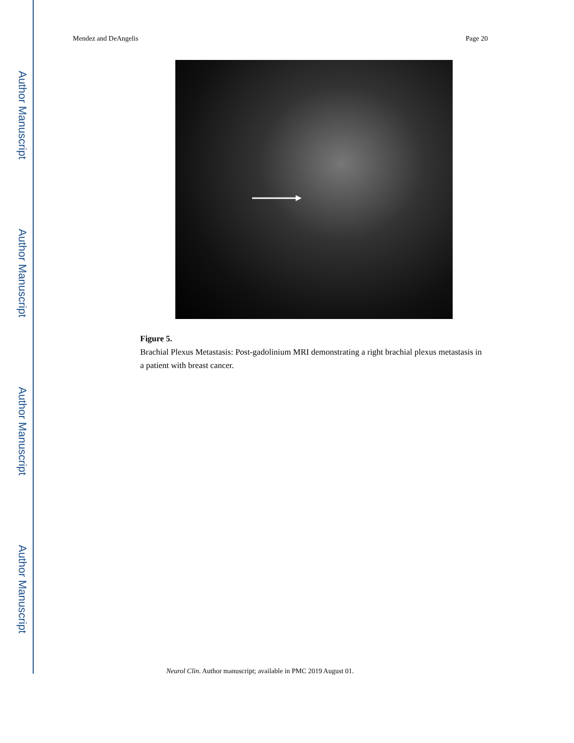Author Manuscript
Author Manuscript
Author Manuscript
Author Manuscript
Mendez and DeAngelis Page 20
Figure 5.
Brachial Plexus Metastasis: Post-gadolinium MRI demonstrating a right brachial plexus metastasis in a patient with breast cancer.
Neurol Clin. Author manuscript; available in PMC 2019 August 01.